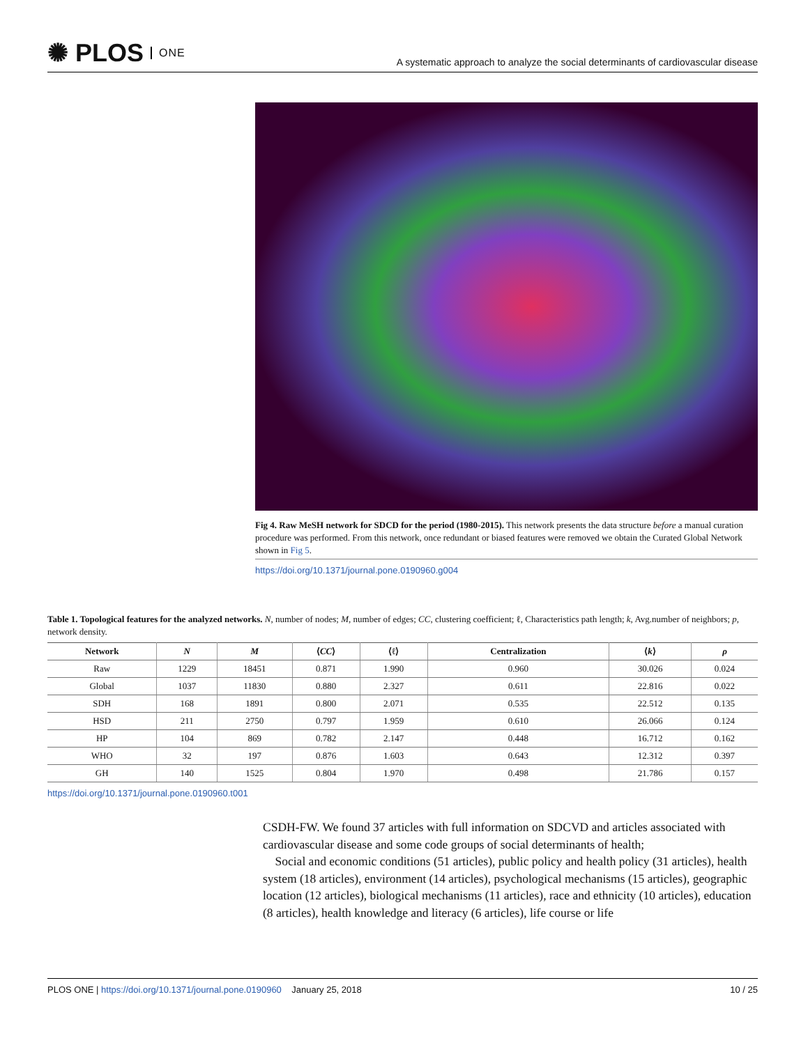✺ PLOS ONE
A systematic approach to analyze the social determinants of cardiovascular disease
Fig 4. Raw MeSH network for SDCD for the period (1980-2015). This network presents the data structure before a manual curation procedure was performed. From this network, once redundant or biased features were removed we obtain the Curated Global Network shown in Fig 5.
https://doi.org/10.1371/journal.pone.0190960.g004
Table 1. Topological features for the analyzed networks. N, number of nodes; M, number of edges; CC, clustering coefficient; ℓ, Characteristics path length; k, Avg.number of neighbors; p, network density.
| Network | N | M | ⟨ CC ⟩ | ⟨ℓ⟩ | Centralization | ⟨ k ⟩ | ρ |
| --- | --- | --- | --- | --- | --- | --- | --- |
| Raw | 1229 | 18451 | 0.871 | 1.990 | 0.960 | 30.026 | 0.024 |
| Global | 1037 | 11830 | 0.880 | 2.327 | 0.611 | 22.816 | 0.022 |
| SDH | 168 | 1891 | 0.800 | 2.071 | 0.535 | 22.512 | 0.135 |
| HSD | 211 | 2750 | 0.797 | 1.959 | 0.610 | 26.066 | 0.124 |
| HP | 104 | 869 | 0.782 | 2.147 | 0.448 | 16.712 | 0.162 |
| WHO | 32 | 197 | 0.876 | 1.603 | 0.643 | 12.312 | 0.397 |
| GH | 140 | 1525 | 0.804 | 1.970 | 0.498 | 21.786 | 0.157 |
https://doi.org/10.1371/journal.pone.0190960.t001
CSDH-FW. We found 37 articles with full information on SDCVD and articles associated with cardiovascular disease and some code groups of social determinants of health;
Social and economic conditions (51 articles), public policy and health policy (31 articles), health system (18 articles), environment (14 articles), psychological mechanisms (15 articles), geographic location (12 articles), biological mechanisms (11 articles), race and ethnicity (10 articles), education (8 articles), health knowledge and literacy (6 articles), life course or life
PLOS ONE | https://doi.org/10.1371/journal.pone.0190960 January 25, 2018
10 / 25